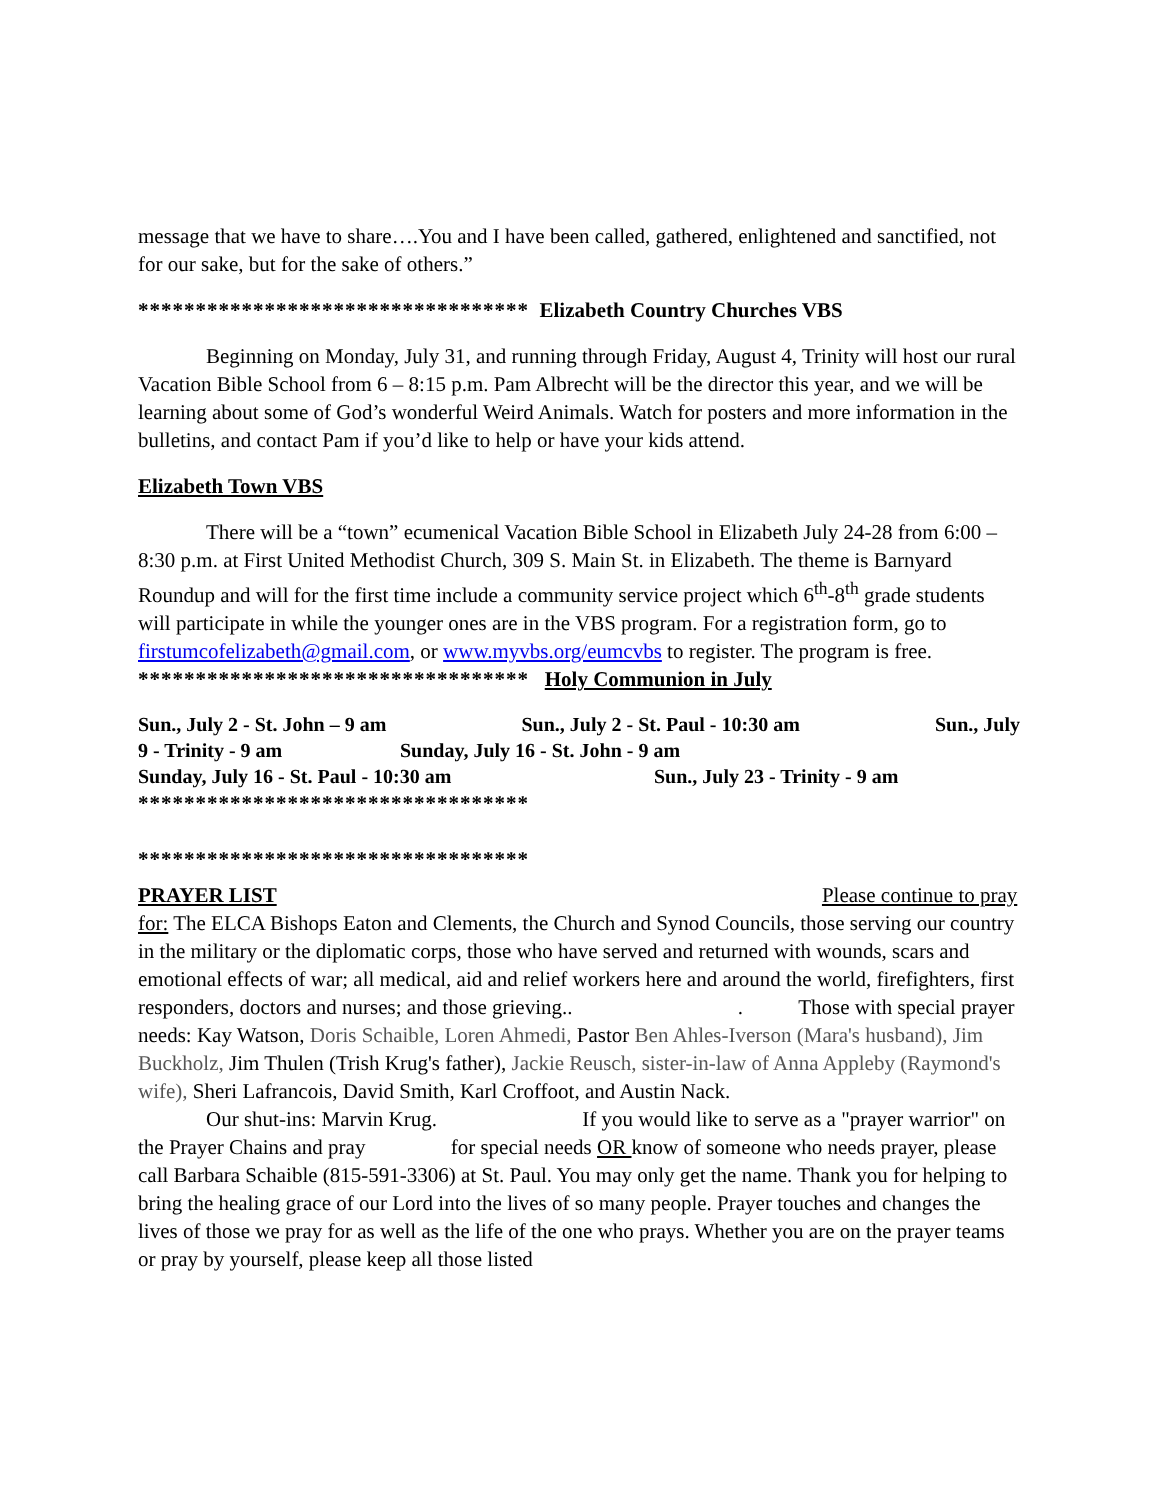message that we have to share….You and I have been called, gathered, enlightened and sanctified, not for our sake, but for the sake of others.”
********************************** Elizabeth Country Churches VBS
Beginning on Monday, July 31, and running through Friday, August 4, Trinity will host our rural Vacation Bible School from 6 – 8:15 p.m. Pam Albrecht will be the director this year, and we will be learning about some of God’s wonderful Weird Animals. Watch for posters and more information in the bulletins, and contact Pam if you’d like to help or have your kids attend.
Elizabeth Town VBS
There will be a “town” ecumenical Vacation Bible School in Elizabeth July 24-28 from 6:00 – 8:30 p.m. at First United Methodist Church, 309 S. Main St. in Elizabeth. The theme is Barnyard Roundup and will for the first time include a community service project which 6<sup>th</sup>-8<sup>th</sup> grade students will participate in while the younger ones are in the VBS program. For a registration form, go to firstumcofelizabeth@gmail.com, or www.myvbs.org/eumcvbs to register. The program is free. ********************************** Holy Communion in July
Sun., July 2 - St. John – 9 am Sun., July 2 - St. Paul - 10:30 am Sun., July
9 - Trinity - 9 am Sunday, July 16 - St. John - 9 am
Sunday, July 16 - St. Paul - 10:30 am Sun., July 23 - Trinity - 9 am
**********************************
**********************************
PRAYER LIST Please continue to pray for: The ELCA Bishops Eaton and Clements, the Church and Synod Councils, those serving our country in the military or the diplomatic corps, those who have served and returned with wounds, scars and emotional effects of war; all medical, aid and relief workers here and around the world, firefighters, first responders, doctors and nurses; and those grieving.. . Those with special prayer needs: Kay Watson, Doris Schaible, Loren Ahmedi, Pastor Ben Ahles-Iverson (Mara's husband), Jim Buckholz, Jim Thulen (Trish Krug's father), Jackie Reusch, sister-in-law of Anna Appleby (Raymond's wife), Sheri Lafrancois, David Smith, Karl Croffoot, and Austin Nack.
Our shut-ins: Marvin Krug. If you would like to serve as a "prayer warrior" on the Prayer Chains and pray for special needs OR know of someone who needs prayer, please call Barbara Schaible (815-591-3306) at St. Paul. You may only get the name. Thank you for helping to bring the healing grace of our Lord into the lives of so many people. Prayer touches and changes the lives of those we pray for as well as the life of the one who prays. Whether you are on the prayer teams or pray by yourself, please keep all those listed